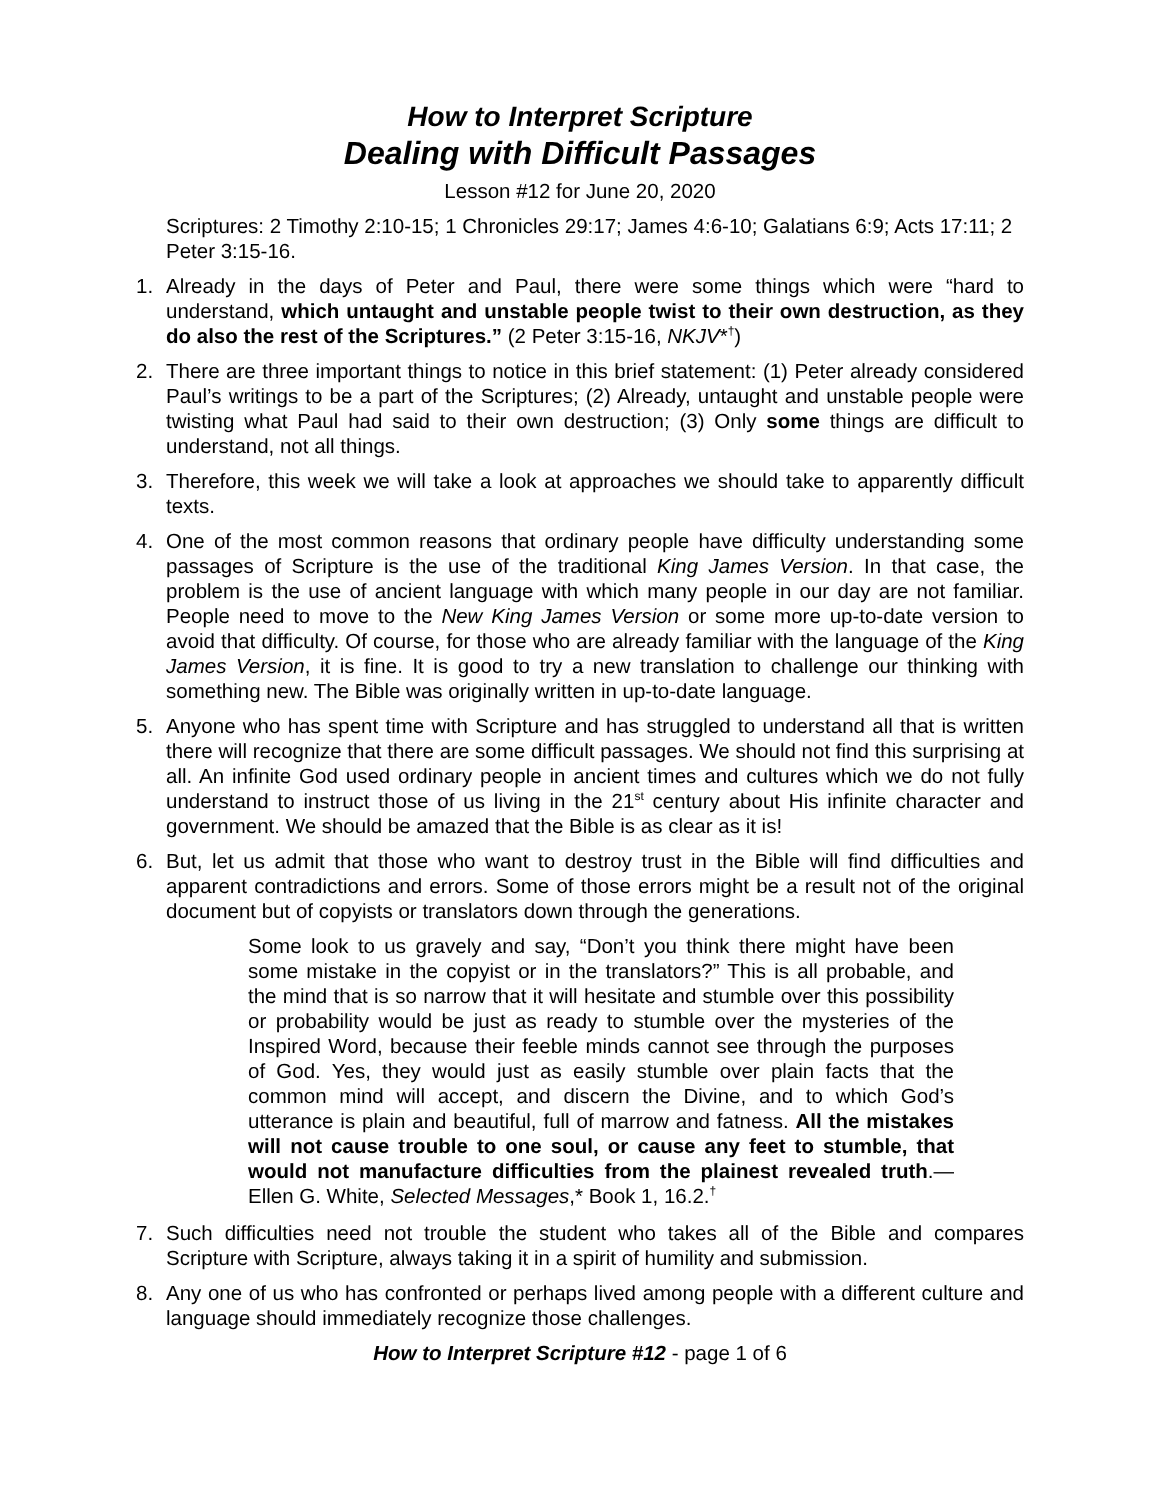How to Interpret Scripture
Dealing with Difficult Passages
Lesson #12 for June 20, 2020
Scriptures: 2 Timothy 2:10-15; 1 Chronicles 29:17; James 4:6-10; Galatians 6:9; Acts 17:11; 2 Peter 3:15-16.
1. Already in the days of Peter and Paul, there were some things which were “hard to understand, which untaught and unstable people twist to their own destruction, as they do also the rest of the Scriptures.” (2 Peter 3:15-16, NKJV*<sup>†</sup>)
2. There are three important things to notice in this brief statement: (1) Peter already considered Paul’s writings to be a part of the Scriptures; (2) Already, untaught and unstable people were twisting what Paul had said to their own destruction; (3) Only some things are difficult to understand, not all things.
3. Therefore, this week we will take a look at approaches we should take to apparently difficult texts.
4. One of the most common reasons that ordinary people have difficulty understanding some passages of Scripture is the use of the traditional King James Version. In that case, the problem is the use of ancient language with which many people in our day are not familiar. People need to move to the New King James Version or some more up-to-date version to avoid that difficulty. Of course, for those who are already familiar with the language of the King James Version, it is fine. It is good to try a new translation to challenge our thinking with something new. The Bible was originally written in up-to-date language.
5. Anyone who has spent time with Scripture and has struggled to understand all that is written there will recognize that there are some difficult passages. We should not find this surprising at all. An infinite God used ordinary people in ancient times and cultures which we do not fully understand to instruct those of us living in the 21<sup>st</sup> century about His infinite character and government. We should be amazed that the Bible is as clear as it is!
6. But, let us admit that those who want to destroy trust in the Bible will find difficulties and apparent contradictions and errors. Some of those errors might be a result not of the original document but of copyists or translators down through the generations.
Some look to us gravely and say, “Don’t you think there might have been some mistake in the copyist or in the translators?” This is all probable, and the mind that is so narrow that it will hesitate and stumble over this possibility or probability would be just as ready to stumble over the mysteries of the Inspired Word, because their feeble minds cannot see through the purposes of God. Yes, they would just as easily stumble over plain facts that the common mind will accept, and discern the Divine, and to which God’s utterance is plain and beautiful, full of marrow and fatness. All the mistakes will not cause trouble to one soul, or cause any feet to stumble, that would not manufacture difficulties from the plainest revealed truth.—Ellen G. White, Selected Messages,* Book 1, 16.2.<sup>†</sup>
7. Such difficulties need not trouble the student who takes all of the Bible and compares Scripture with Scripture, always taking it in a spirit of humility and submission.
8. Any one of us who has confronted or perhaps lived among people with a different culture and language should immediately recognize those challenges.
How to Interpret Scripture #12 - page 1 of 6